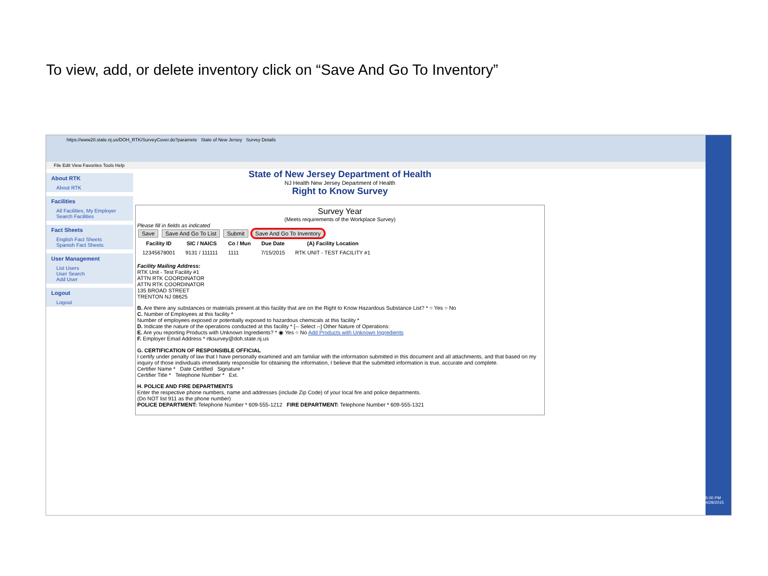To view, add, or delete inventory click on “Save And Go To Inventory”
https://www20.state.nj.us/DOH_RTK/SurveyCover.do?paramete State of New Jersey Survey Details
File Edit View Favorites Tools Help
About RTK
About RTK
Facilities
All Facilities, My Employer
Search Facilities
Fact Sheets
English Fact Sheets
Spanish Fact Sheets
User Management
List Users
User Search
Add User
Logout
Logout
State of New Jersey Department of Health
NJ Health New Jersey Department of Health
Right to Know Survey
Survey Year
(Meets requirements of the Workplace Survey)
Please fill in fields as indicated
Save Save And Go To List Submit Save And Go To Inventory
| Facility ID | SIC / NAICS | Co / Mun | Due Date | (A) Facility Location |
| --- | --- | --- | --- | --- |
| 12345678001 | 9131 / 111111 | 1111 | 7/15/2015 | RTK UNIT - TEST FACILITY #1 |
Facility Mailing Address:
RTK Unit - Test Facility #1
ATTN RTK COORDINATOR
ATTN RTK COORDINATOR
135 BROAD STREET
TRENTON NJ 08625
B. Are there any substances or materials present at this facility that are on the Right to Know Hazardous Substance List? * ○ Yes ○ No
C. Number of Employees at this facility *
Number of employees exposed or potentially exposed to hazardous chemicals at this facility *
D. Indicate the nature of the operations conducted at this facility * [-- Select --] Other Nature of Operations:
E. Are you reporting Products with Unknown Ingredients? * ◉ Yes ○ No Add Products with Unknown Ingredients
F. Employer Email Address * rtksurvey@doh.state.nj.us
G. CERTIFICATION OF RESPONSIBLE OFFICIAL
I certify under penalty of law that I have personally examined and am familiar with the information submitted in this document and all attachments, and that based on my inquiry of those individuals immediately responsible for obtaining the information, I believe that the submitted information is true, accurate and complete.
Certifier Name * Date Certified Signature *
Certifier Title * Telephone Number * Ext.
H. POLICE AND FIRE DEPARTMENTS
Enter the respective phone numbers, name and addresses (include Zip Code) of your local fire and police departments.
(Do NOT list 911 as the phone number)
POLICE DEPARTMENT: Telephone Number * 609-555-1212 FIRE DEPARTMENT: Telephone Number * 609-555-1321
5:00 PM 4/29/2015